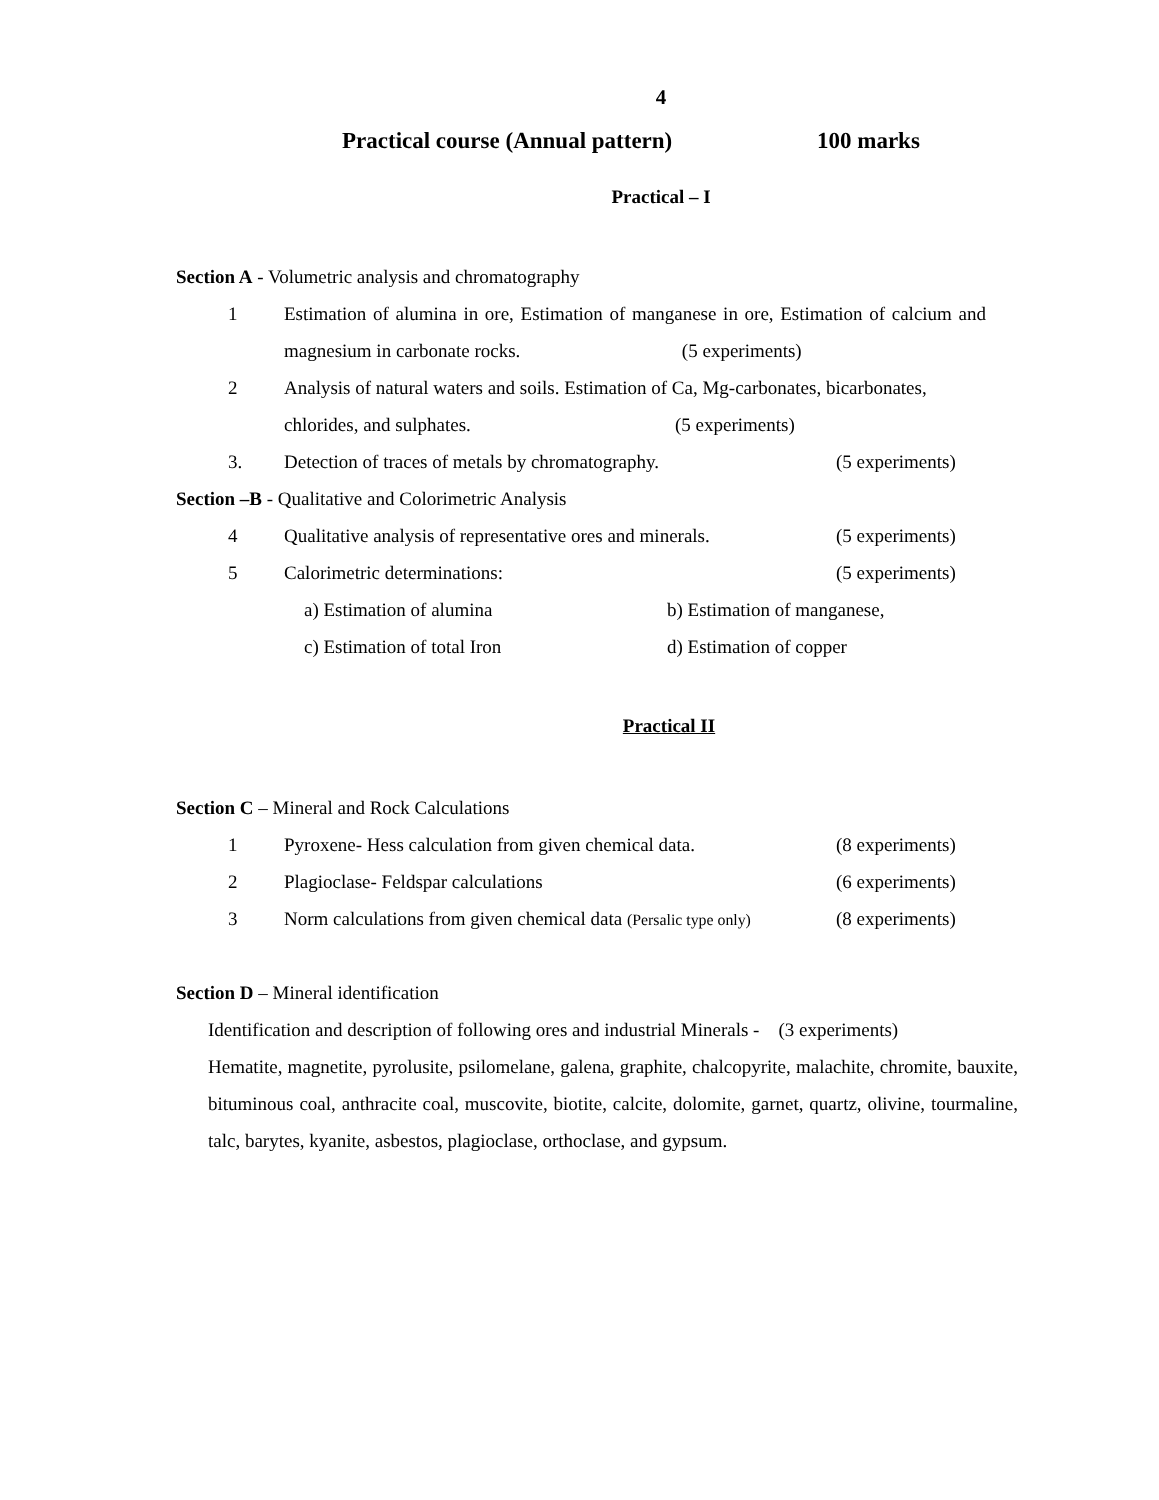4
Practical course (Annual pattern) 100 marks
Practical – I
Section A - Volumetric analysis and chromatography
1 Estimation of alumina in ore, Estimation of manganese in ore, Estimation of calcium and magnesium in carbonate rocks. (5 experiments)
2 Analysis of natural waters and soils. Estimation of Ca, Mg-carbonates, bicarbonates, chlorides, and sulphates. (5 experiments)
3. Detection of traces of metals by chromatography. (5 experiments)
Section –B - Qualitative and Colorimetric Analysis
4 Qualitative analysis of representative ores and minerals. (5 experiments)
5 Calorimetric determinations: (5 experiments)
a) Estimation of alumina b) Estimation of manganese,
c) Estimation of total Iron d) Estimation of copper
Practical II
Section C – Mineral and Rock Calculations
1 Pyroxene- Hess calculation from given chemical data. (8 experiments)
2 Plagioclase- Feldspar calculations (6 experiments)
3 Norm calculations from given chemical data (Persalic type only) (8 experiments)
Section D – Mineral identification
Identification and description of following ores and industrial Minerals - (3 experiments)
Hematite, magnetite, pyrolusite, psilomelane, galena, graphite, chalcopyrite, malachite, chromite, bauxite, bituminous coal, anthracite coal, muscovite, biotite, calcite, dolomite, garnet, quartz, olivine, tourmaline, talc, barytes, kyanite, asbestos, plagioclase, orthoclase, and gypsum.